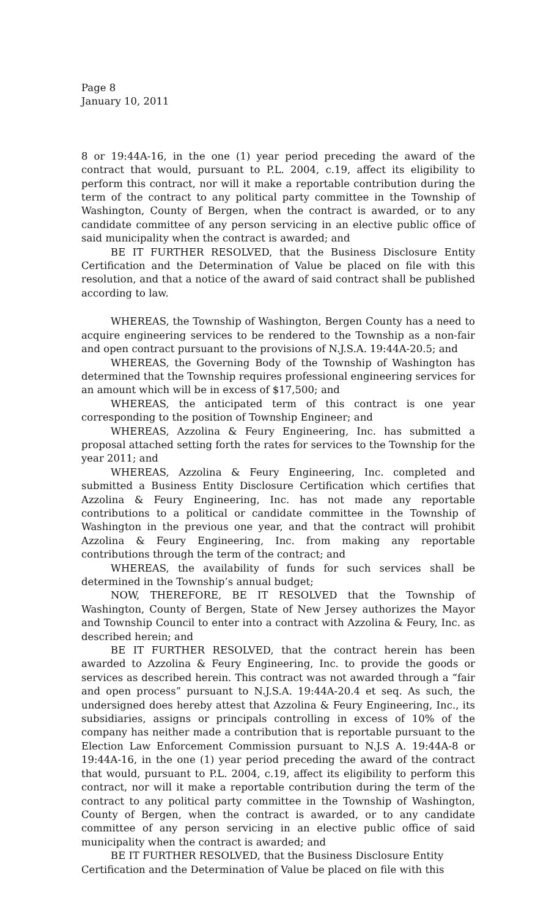Page 8
January 10, 2011
8 or 19:44A-16, in the one (1) year period preceding the award of the contract that would, pursuant to P.L. 2004, c.19, affect its eligibility to perform this contract, nor will it make a reportable contribution during the term of the contract to any political party committee in the Township of Washington, County of Bergen, when the contract is awarded, or to any candidate committee of any person servicing in an elective public office of said municipality when the contract is awarded; and
BE IT FURTHER RESOLVED, that the Business Disclosure Entity Certification and the Determination of Value be placed on file with this resolution, and that a notice of the award of said contract shall be published according to law.
WHEREAS, the Township of Washington, Bergen County has a need to acquire engineering services to be rendered to the Township as a non-fair and open contract pursuant to the provisions of N.J.S.A. 19:44A-20.5; and
WHEREAS, the Governing Body of the Township of Washington has determined that the Township requires professional engineering services for an amount which will be in excess of $17,500; and
WHEREAS, the anticipated term of this contract is one year corresponding to the position of Township Engineer; and
WHEREAS, Azzolina & Feury Engineering, Inc. has submitted a proposal attached setting forth the rates for services to the Township for the year 2011; and
WHEREAS, Azzolina & Feury Engineering, Inc. completed and submitted a Business Entity Disclosure Certification which certifies that Azzolina & Feury Engineering, Inc. has not made any reportable contributions to a political or candidate committee in the Township of Washington in the previous one year, and that the contract will prohibit Azzolina & Feury Engineering, Inc. from making any reportable contributions through the term of the contract; and
WHEREAS, the availability of funds for such services shall be determined in the Township’s annual budget;
NOW, THEREFORE, BE IT RESOLVED that the Township of Washington, County of Bergen, State of New Jersey authorizes the Mayor and Township Council to enter into a contract with Azzolina & Feury, Inc. as described herein; and
BE IT FURTHER RESOLVED, that the contract herein has been awarded to Azzolina & Feury Engineering, Inc. to provide the goods or services as described herein. This contract was not awarded through a “fair and open process” pursuant to N.J.S.A. 19:44A-20.4 et seq. As such, the undersigned does hereby attest that Azzolina & Feury Engineering, Inc., its subsidiaries, assigns or principals controlling in excess of 10% of the company has neither made a contribution that is reportable pursuant to the Election Law Enforcement Commission pursuant to N.J.S A. 19:44A-8 or 19:44A-16, in the one (1) year period preceding the award of the contract that would, pursuant to P.L. 2004, c.19, affect its eligibility to perform this contract, nor will it make a reportable contribution during the term of the contract to any political party committee in the Township of Washington, County of Bergen, when the contract is awarded, or to any candidate committee of any person servicing in an elective public office of said municipality when the contract is awarded; and
BE IT FURTHER RESOLVED, that the Business Disclosure Entity Certification and the Determination of Value be placed on file with this